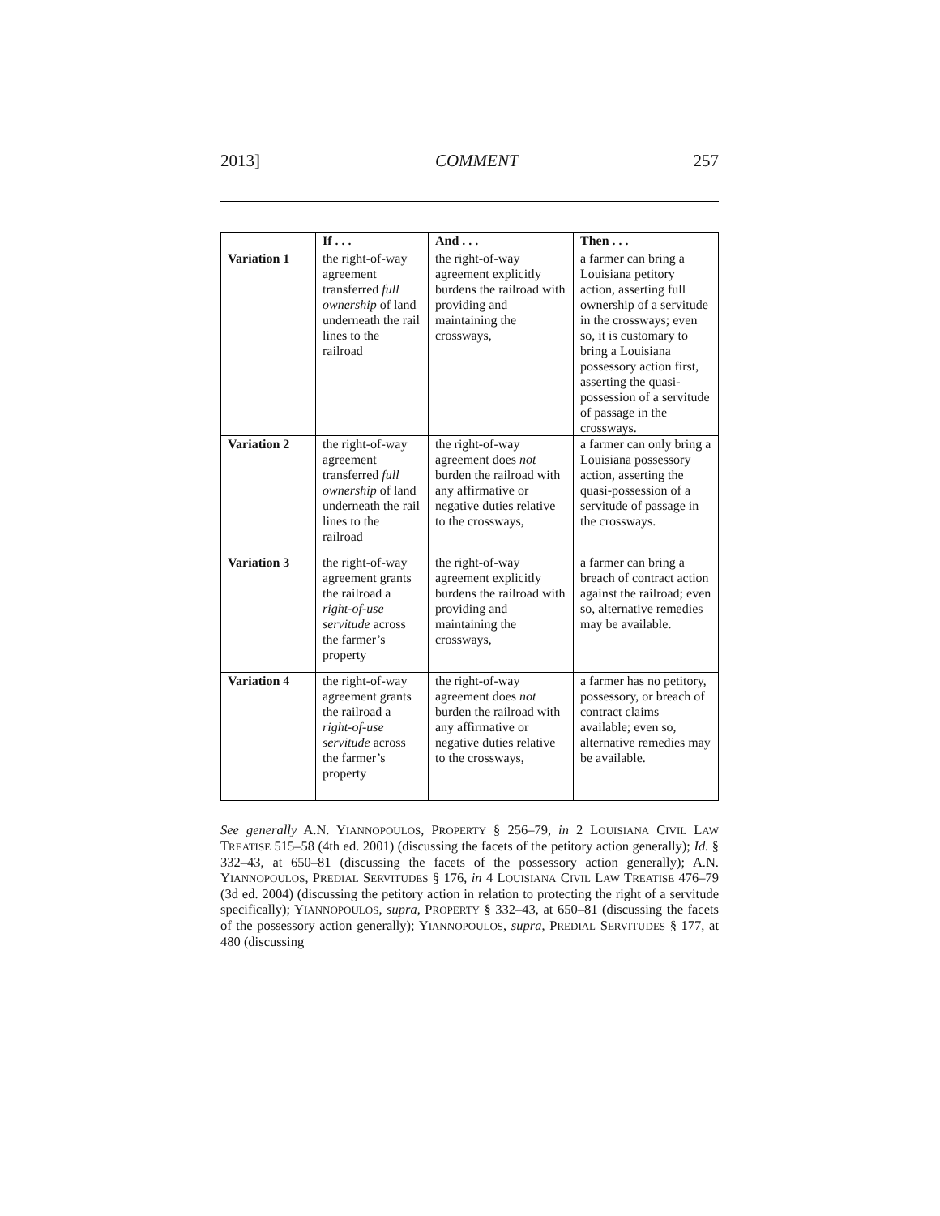2013] COMMENT 257
| | If . . . | And . . . | Then . . . |
| --- | --- | --- | --- |
| Variation 1 | the right-of-way agreement transferred full ownership of land underneath the rail lines to the railroad | the right-of-way agreement explicitly burdens the railroad with providing and maintaining the crossways, | a farmer can bring a Louisiana petitory action, asserting full ownership of a servitude in the crossways; even so, it is customary to bring a Louisiana possessory action first, asserting the quasi-possession of a servitude of passage in the crossways. |
| Variation 2 | the right-of-way agreement transferred full ownership of land underneath the rail lines to the railroad | the right-of-way agreement does not burden the railroad with any affirmative or negative duties relative to the crossways, | a farmer can only bring a Louisiana possessory action, asserting the quasi-possession of a servitude of passage in the crossways. |
| Variation 3 | the right-of-way agreement grants the railroad a right-of-use servitude across the farmer’s property | the right-of-way agreement explicitly burdens the railroad with providing and maintaining the crossways, | a farmer can bring a breach of contract action against the railroad; even so, alternative remedies may be available. |
| Variation 4 | the right-of-way agreement grants the railroad a right-of-use servitude across the farmer’s property | the right-of-way agreement does not burden the railroad with any affirmative or negative duties relative to the crossways, | a farmer has no petitory, possessory, or breach of contract claims available; even so, alternative remedies may be available. |
See generally A.N. YIANNOPOULOS, PROPERTY § 256–79, in 2 LOUISIANA CIVIL LAW TREATISE 515–58 (4th ed. 2001) (discussing the facets of the petitory action generally); Id. § 332–43, at 650–81 (discussing the facets of the possessory action generally); A.N. YIANNOPOULOS, PREDIAL SERVITUDES § 176, in 4 LOUISIANA CIVIL LAW TREATISE 476–79 (3d ed. 2004) (discussing the petitory action in relation to protecting the right of a servitude specifically); YIANNOPOULOS, supra, PROPERTY § 332–43, at 650–81 (discussing the facets of the possessory action generally); YIANNOPOULOS, supra, PREDIAL SERVITUDES § 177, at 480 (discussing